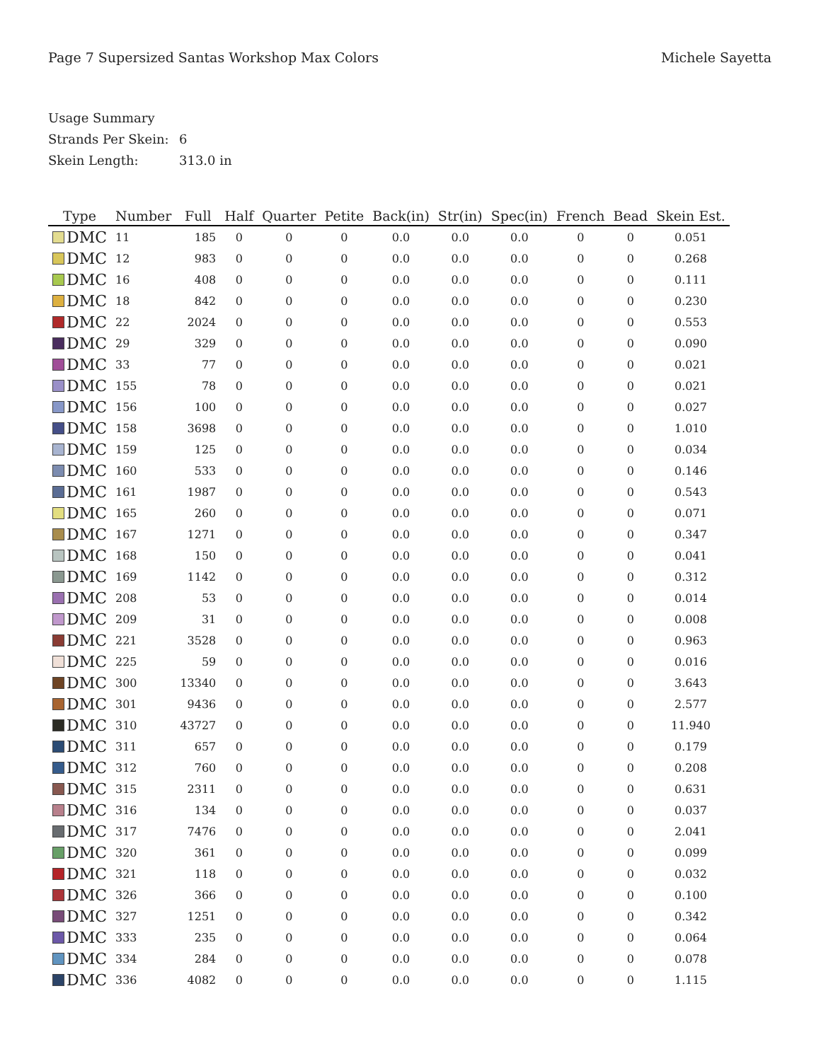Page 7 Supersized Santas Workshop Max Colors
Michele Sayetta
Usage Summary
Strands Per Skein: 6
Skein Length: 313.0 in
| Type | Number | Full | Half | Quarter | Petite | Back(in) | Str(in) | Spec(in) | French | Bead | Skein Est. |
| --- | --- | --- | --- | --- | --- | --- | --- | --- | --- | --- | --- |
| DMC | 11 | 185 | 0 | 0 | 0 | 0.0 | 0.0 | 0.0 | 0 | 0 | 0.051 |
| DMC | 12 | 983 | 0 | 0 | 0 | 0.0 | 0.0 | 0.0 | 0 | 0 | 0.268 |
| DMC | 16 | 408 | 0 | 0 | 0 | 0.0 | 0.0 | 0.0 | 0 | 0 | 0.111 |
| DMC | 18 | 842 | 0 | 0 | 0 | 0.0 | 0.0 | 0.0 | 0 | 0 | 0.230 |
| DMC | 22 | 2024 | 0 | 0 | 0 | 0.0 | 0.0 | 0.0 | 0 | 0 | 0.553 |
| DMC | 29 | 329 | 0 | 0 | 0 | 0.0 | 0.0 | 0.0 | 0 | 0 | 0.090 |
| DMC | 33 | 77 | 0 | 0 | 0 | 0.0 | 0.0 | 0.0 | 0 | 0 | 0.021 |
| DMC | 155 | 78 | 0 | 0 | 0 | 0.0 | 0.0 | 0.0 | 0 | 0 | 0.021 |
| DMC | 156 | 100 | 0 | 0 | 0 | 0.0 | 0.0 | 0.0 | 0 | 0 | 0.027 |
| DMC | 158 | 3698 | 0 | 0 | 0 | 0.0 | 0.0 | 0.0 | 0 | 0 | 1.010 |
| DMC | 159 | 125 | 0 | 0 | 0 | 0.0 | 0.0 | 0.0 | 0 | 0 | 0.034 |
| DMC | 160 | 533 | 0 | 0 | 0 | 0.0 | 0.0 | 0.0 | 0 | 0 | 0.146 |
| DMC | 161 | 1987 | 0 | 0 | 0 | 0.0 | 0.0 | 0.0 | 0 | 0 | 0.543 |
| DMC | 165 | 260 | 0 | 0 | 0 | 0.0 | 0.0 | 0.0 | 0 | 0 | 0.071 |
| DMC | 167 | 1271 | 0 | 0 | 0 | 0.0 | 0.0 | 0.0 | 0 | 0 | 0.347 |
| DMC | 168 | 150 | 0 | 0 | 0 | 0.0 | 0.0 | 0.0 | 0 | 0 | 0.041 |
| DMC | 169 | 1142 | 0 | 0 | 0 | 0.0 | 0.0 | 0.0 | 0 | 0 | 0.312 |
| DMC | 208 | 53 | 0 | 0 | 0 | 0.0 | 0.0 | 0.0 | 0 | 0 | 0.014 |
| DMC | 209 | 31 | 0 | 0 | 0 | 0.0 | 0.0 | 0.0 | 0 | 0 | 0.008 |
| DMC | 221 | 3528 | 0 | 0 | 0 | 0.0 | 0.0 | 0.0 | 0 | 0 | 0.963 |
| DMC | 225 | 59 | 0 | 0 | 0 | 0.0 | 0.0 | 0.0 | 0 | 0 | 0.016 |
| DMC | 300 | 13340 | 0 | 0 | 0 | 0.0 | 0.0 | 0.0 | 0 | 0 | 3.643 |
| DMC | 301 | 9436 | 0 | 0 | 0 | 0.0 | 0.0 | 0.0 | 0 | 0 | 2.577 |
| DMC | 310 | 43727 | 0 | 0 | 0 | 0.0 | 0.0 | 0.0 | 0 | 0 | 11.940 |
| DMC | 311 | 657 | 0 | 0 | 0 | 0.0 | 0.0 | 0.0 | 0 | 0 | 0.179 |
| DMC | 312 | 760 | 0 | 0 | 0 | 0.0 | 0.0 | 0.0 | 0 | 0 | 0.208 |
| DMC | 315 | 2311 | 0 | 0 | 0 | 0.0 | 0.0 | 0.0 | 0 | 0 | 0.631 |
| DMC | 316 | 134 | 0 | 0 | 0 | 0.0 | 0.0 | 0.0 | 0 | 0 | 0.037 |
| DMC | 317 | 7476 | 0 | 0 | 0 | 0.0 | 0.0 | 0.0 | 0 | 0 | 2.041 |
| DMC | 320 | 361 | 0 | 0 | 0 | 0.0 | 0.0 | 0.0 | 0 | 0 | 0.099 |
| DMC | 321 | 118 | 0 | 0 | 0 | 0.0 | 0.0 | 0.0 | 0 | 0 | 0.032 |
| DMC | 326 | 366 | 0 | 0 | 0 | 0.0 | 0.0 | 0.0 | 0 | 0 | 0.100 |
| DMC | 327 | 1251 | 0 | 0 | 0 | 0.0 | 0.0 | 0.0 | 0 | 0 | 0.342 |
| DMC | 333 | 235 | 0 | 0 | 0 | 0.0 | 0.0 | 0.0 | 0 | 0 | 0.064 |
| DMC | 334 | 284 | 0 | 0 | 0 | 0.0 | 0.0 | 0.0 | 0 | 0 | 0.078 |
| DMC | 336 | 4082 | 0 | 0 | 0 | 0.0 | 0.0 | 0.0 | 0 | 0 | 1.115 |